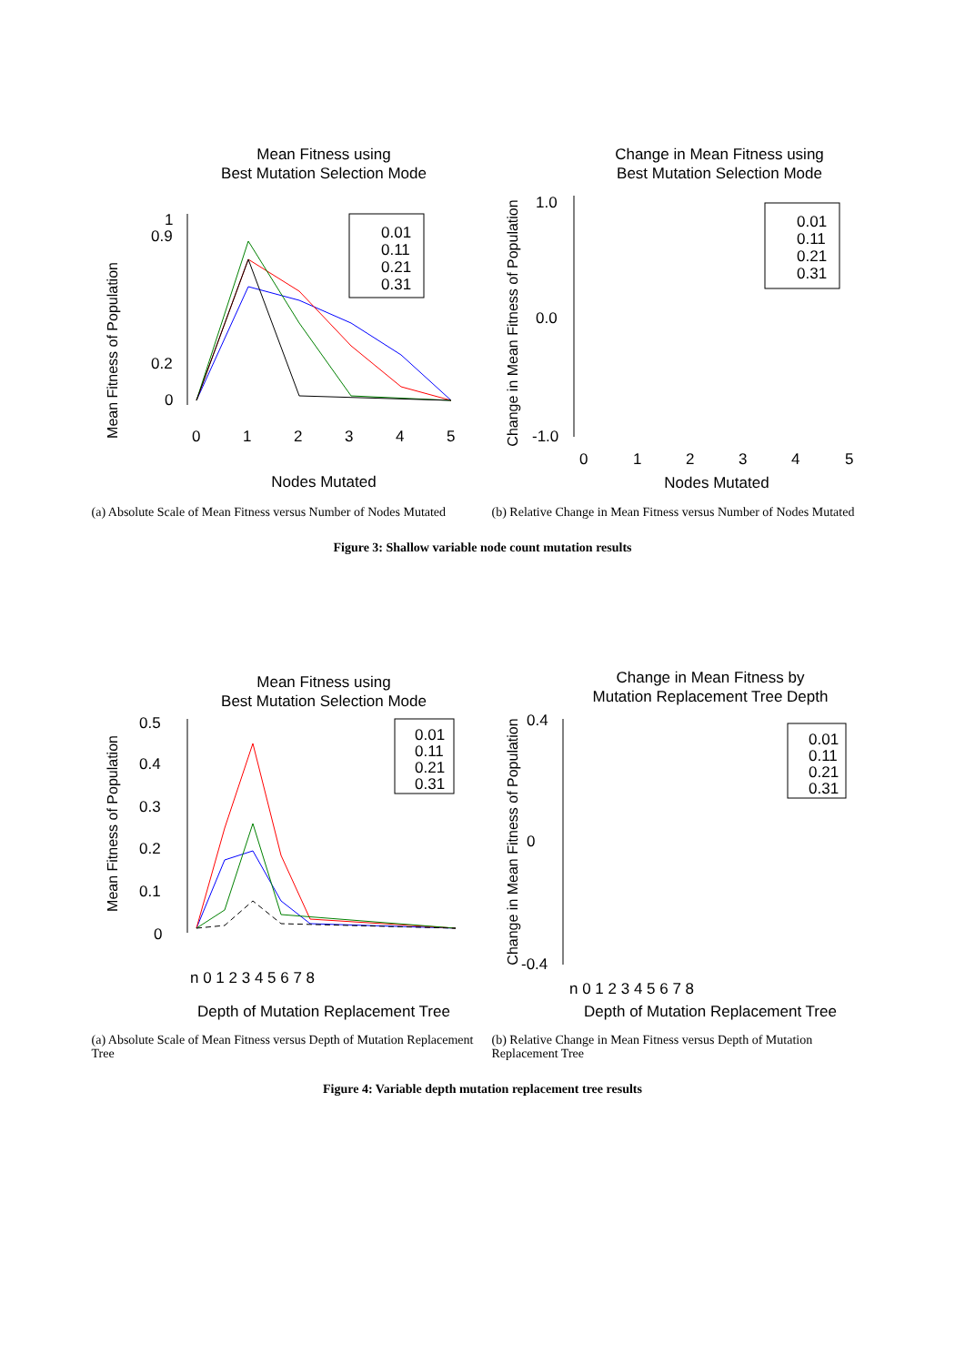Mean Fitness using
Best Mutation Selection Mode
Mean Fitness of Population
1
0
0.9
0.2
0.01
0.11
0.21
0.31
0
1
2
3
4
5
Nodes Mutated
(a) Absolute Scale of Mean Fitness versus Number of Nodes Mutated
Change in Mean Fitness using
Best Mutation Selection Mode
Change in Mean Fitness of Population
1.0
0.0
-1.0
0.01
0.11
0.21
0.31
0
1
2
3
4
5
Nodes Mutated
(b) Relative Change in Mean Fitness versus Number of Nodes Mutated
Figure 3: Shallow variable node count mutation results
Mean Fitness using
Best Mutation Selection Mode
Mean Fitness of Population
0.5
0.4
0.3
0.2
0.1
0
0.01
0.11
0.21
0.31
n 0 1 2 3 4 5 6 7 8
Depth of Mutation Replacement Tree
(a) Absolute Scale of Mean Fitness versus Depth of Mutation Replacement Tree
Change in Mean Fitness by
Mutation Replacement Tree Depth
Change in Mean Fitness of Population
0.4
0
-0.4
0.01
0.11
0.21
0.31
n 0 1 2 3 4 5 6 7 8
Depth of Mutation Replacement Tree
(b) Relative Change in Mean Fitness versus Depth of Mutation Replacement Tree
Figure 4: Variable depth mutation replacement tree results